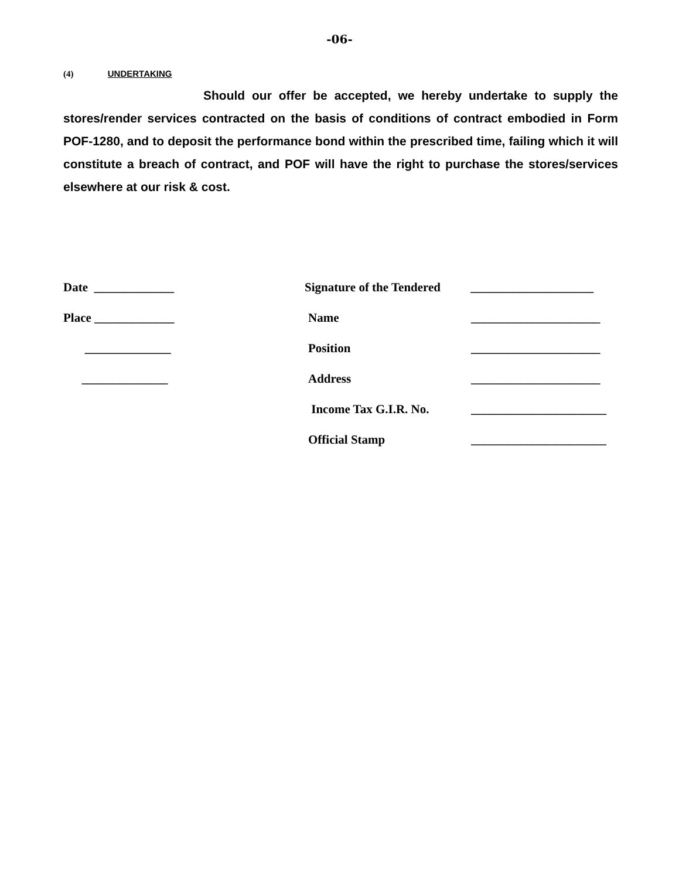-06-
(4) UNDERTAKING
Should our offer be accepted, we hereby undertake to supply the stores/render services contracted on the basis of conditions of contract embodied in Form POF-1280, and to deposit the performance bond within the prescribed time, failing which it will constitute a breach of contract, and POF will have the right to purchase the stores/services elsewhere at our risk & cost.
Date _____________ Signature of the Tendered
____________________
Place _____________ Name _____________________
______________ Position _____________________
______________ Address _____________________
Income Tax G.I.R. No. ______________________
Official Stamp ______________________